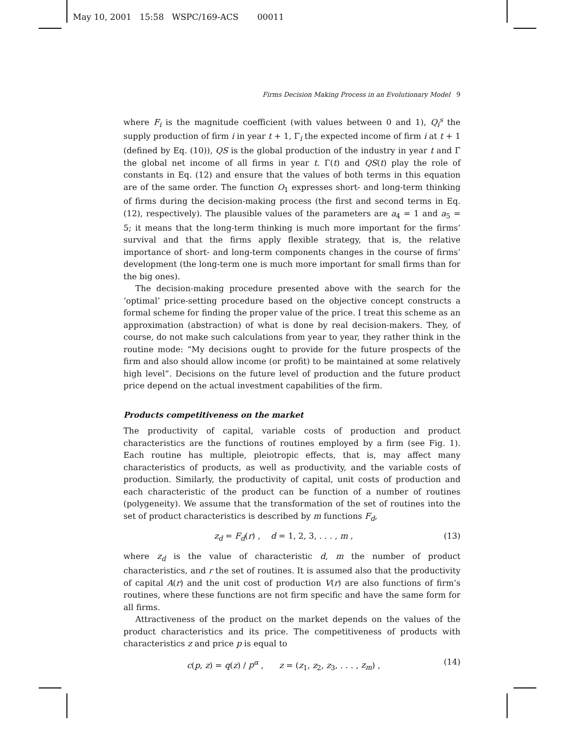May 10, 2001 15:58 WSPC/169-ACS 00011
Firms Decision Making Process in an Evolutionary Model 9
where F<sub>i</sub> is the magnitude coefficient (with values between 0 and 1), Q<sub>i</sub><sup>s</sup> the supply production of firm i in year t + 1, Γ<sub>i</sub> the expected income of firm i at t + 1 (defined by Eq. (10)), QS is the global production of the industry in year t and Γ the global net income of all firms in year t. Γ(t) and QS(t) play the role of constants in Eq. (12) and ensure that the values of both terms in this equation are of the same order. The function O<sub>1</sub> expresses short- and long-term thinking of firms during the decision-making process (the first and second terms in Eq. (12), respectively). The plausible values of the parameters are a<sub>4</sub> = 1 and a<sub>5</sub> = 5; it means that the long-term thinking is much more important for the firms’ survival and that the firms apply flexible strategy, that is, the relative importance of short- and long-term components changes in the course of firms’ development (the long-term one is much more important for small firms than for the big ones).
The decision-making procedure presented above with the search for the ‘optimal’ price-setting procedure based on the objective concept constructs a formal scheme for finding the proper value of the price. I treat this scheme as an approximation (abstraction) of what is done by real decision-makers. They, of course, do not make such calculations from year to year, they rather think in the routine mode: “My decisions ought to provide for the future prospects of the firm and also should allow income (or profit) to be maintained at some relatively high level”. Decisions on the future level of production and the future product price depend on the actual investment capabilities of the firm.
Products competitiveness on the market
The productivity of capital, variable costs of production and product characteristics are the functions of routines employed by a firm (see Fig. 1). Each routine has multiple, pleiotropic effects, that is, may affect many characteristics of products, as well as productivity, and the variable costs of production. Similarly, the productivity of capital, unit costs of production and each characteristic of the product can be function of a number of routines (polygeneity). We assume that the transformation of the set of routines into the set of product characteristics is described by m functions F<sub>d</sub>,
z<sub>d</sub> = F<sub>d</sub>(r) , d = 1, 2, 3, . . . , m , (13)
where z<sub>d</sub> is the value of characteristic d, m the number of product characteristics, and r the set of routines. It is assumed also that the productivity of capital A(r) and the unit cost of production V(r) are also functions of firm’s routines, where these functions are not firm specific and have the same form for all firms.
Attractiveness of the product on the market depends on the values of the product characteristics and its price. The competitiveness of products with characteristics z and price p is equal to
c(p, z) = q(z) / p<sup>α</sup> , z = (z<sub>1</sub>, z<sub>2</sub>, z<sub>3</sub>, . . . , z<sub>m</sub>) , (14)